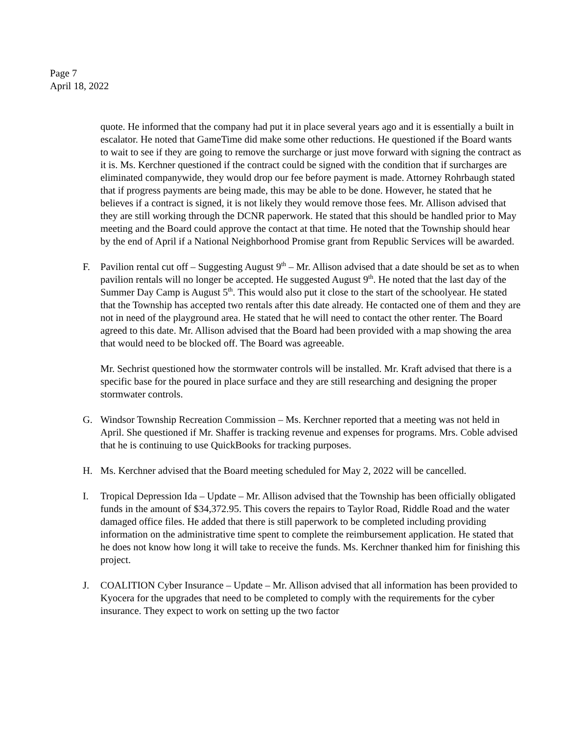Page 7
April 18, 2022
quote. He informed that the company had put it in place several years ago and it is essentially a built in escalator. He noted that GameTime did make some other reductions. He questioned if the Board wants to wait to see if they are going to remove the surcharge or just move forward with signing the contract as it is. Ms. Kerchner questioned if the contract could be signed with the condition that if surcharges are eliminated companywide, they would drop our fee before payment is made. Attorney Rohrbaugh stated that if progress payments are being made, this may be able to be done. However, he stated that he believes if a contract is signed, it is not likely they would remove those fees. Mr. Allison advised that they are still working through the DCNR paperwork. He stated that this should be handled prior to May meeting and the Board could approve the contact at that time. He noted that the Township should hear by the end of April if a National Neighborhood Promise grant from Republic Services will be awarded.
F. Pavilion rental cut off – Suggesting August 9<sup>th</sup> – Mr. Allison advised that a date should be set as to when pavilion rentals will no longer be accepted. He suggested August 9<sup>th</sup>. He noted that the last day of the Summer Day Camp is August 5<sup>th</sup>. This would also put it close to the start of the schoolyear. He stated that the Township has accepted two rentals after this date already. He contacted one of them and they are not in need of the playground area. He stated that he will need to contact the other renter. The Board agreed to this date. Mr. Allison advised that the Board had been provided with a map showing the area that would need to be blocked off. The Board was agreeable.
Mr. Sechrist questioned how the stormwater controls will be installed. Mr. Kraft advised that there is a specific base for the poured in place surface and they are still researching and designing the proper stormwater controls.
G. Windsor Township Recreation Commission – Ms. Kerchner reported that a meeting was not held in April. She questioned if Mr. Shaffer is tracking revenue and expenses for programs. Mrs. Coble advised that he is continuing to use QuickBooks for tracking purposes.
H. Ms. Kerchner advised that the Board meeting scheduled for May 2, 2022 will be cancelled.
I. Tropical Depression Ida – Update – Mr. Allison advised that the Township has been officially obligated funds in the amount of $34,372.95. This covers the repairs to Taylor Road, Riddle Road and the water damaged office files. He added that there is still paperwork to be completed including providing information on the administrative time spent to complete the reimbursement application. He stated that he does not know how long it will take to receive the funds. Ms. Kerchner thanked him for finishing this project.
J. COALITION Cyber Insurance – Update – Mr. Allison advised that all information has been provided to Kyocera for the upgrades that need to be completed to comply with the requirements for the cyber insurance. They expect to work on setting up the two factor